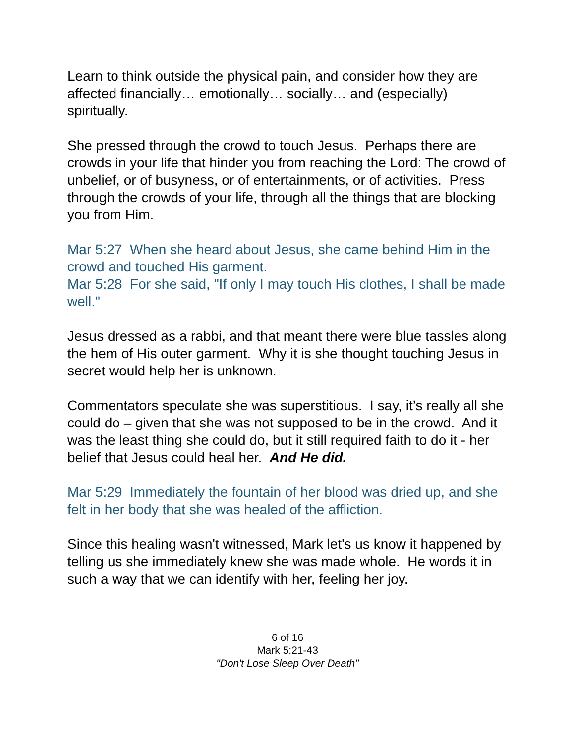Learn to think outside the physical pain, and consider how they are affected financially… emotionally… socially… and (especially) spiritually.
She pressed through the crowd to touch Jesus. Perhaps there are crowds in your life that hinder you from reaching the Lord: The crowd of unbelief, or of busyness, or of entertainments, or of activities. Press through the crowds of your life, through all the things that are blocking you from Him.
Mar 5:27 When she heard about Jesus, she came behind Him in the crowd and touched His garment.
Mar 5:28 For she said, "If only I may touch His clothes, I shall be made well."
Jesus dressed as a rabbi, and that meant there were blue tassles along the hem of His outer garment. Why it is she thought touching Jesus in secret would help her is unknown.
Commentators speculate she was superstitious. I say, it’s really all she could do – given that she was not supposed to be in the crowd. And it was the least thing she could do, but it still required faith to do it - her belief that Jesus could heal her. And He did.
Mar 5:29 Immediately the fountain of her blood was dried up, and she felt in her body that she was healed of the affliction.
Since this healing wasn't witnessed, Mark let's us know it happened by telling us she immediately knew she was made whole. He words it in such a way that we can identify with her, feeling her joy.
6 of 16
Mark 5:21-43
"Don't Lose Sleep Over Death"